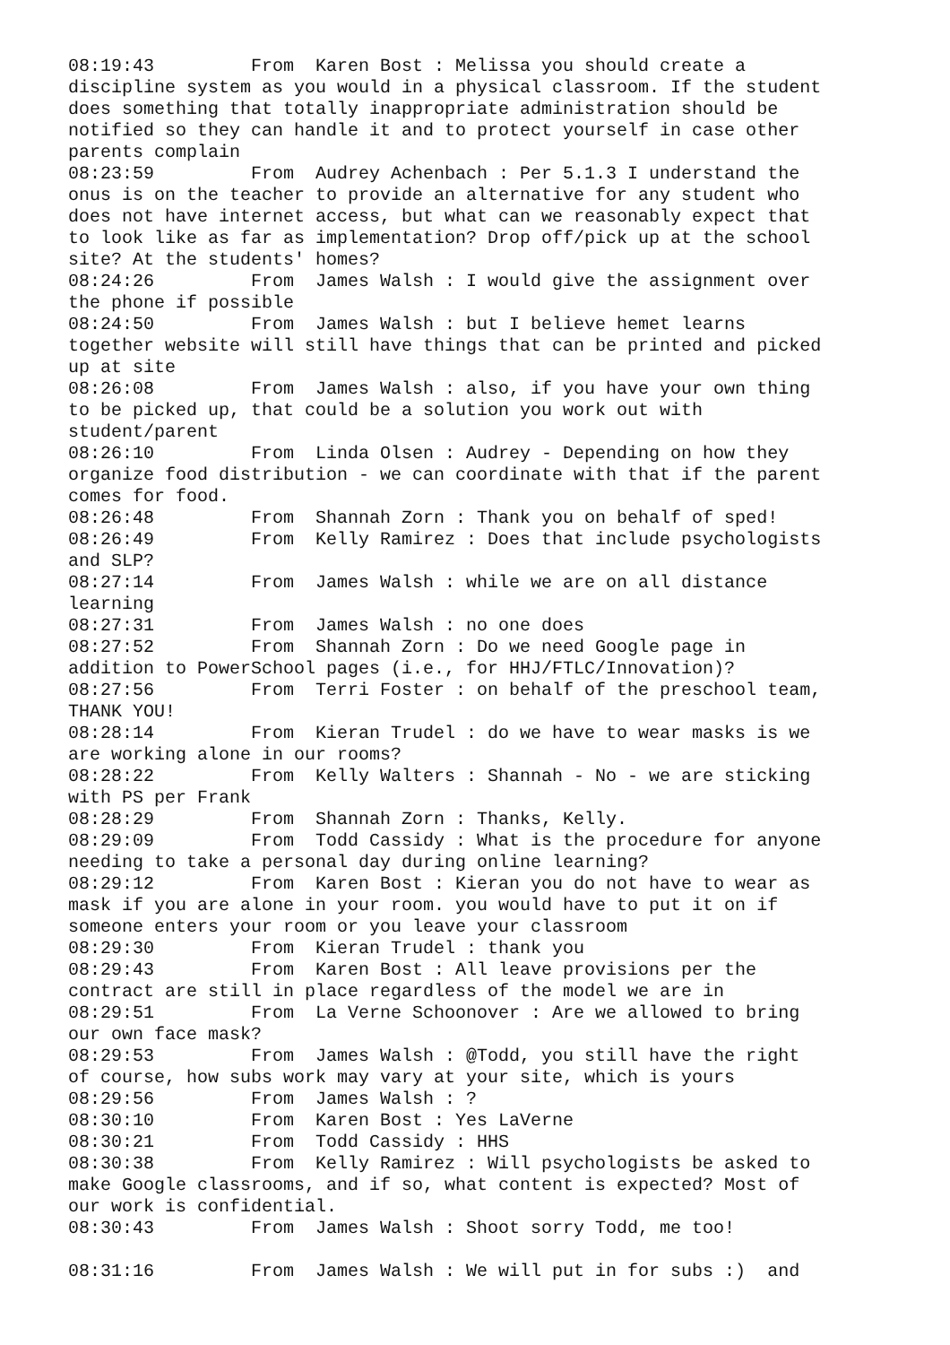08:19:43         From  Karen Bost : Melissa you should create a
discipline system as you would in a physical classroom. If the student
does something that totally inappropriate administration should be
notified so they can handle it and to protect yourself in case other
parents complain
08:23:59         From  Audrey Achenbach : Per 5.1.3 I understand the
onus is on the teacher to provide an alternative for any student who
does not have internet access, but what can we reasonably expect that
to look like as far as implementation? Drop off/pick up at the school
site? At the students' homes?
08:24:26         From  James Walsh : I would give the assignment over
the phone if possible
08:24:50         From  James Walsh : but I believe hemet learns
together website will still have things that can be printed and picked
up at site
08:26:08         From  James Walsh : also, if you have your own thing
to be picked up, that could be a solution you work out with
student/parent
08:26:10         From  Linda Olsen : Audrey - Depending on how they
organize food distribution - we can coordinate with that if the parent
comes for food.
08:26:48         From  Shannah Zorn : Thank you on behalf of sped!
08:26:49         From  Kelly Ramirez : Does that include psychologists
and SLP?
08:27:14         From  James Walsh : while we are on all distance
learning
08:27:31         From  James Walsh : no one does
08:27:52         From  Shannah Zorn : Do we need Google page in
addition to PowerSchool pages (i.e., for HHJ/FTLC/Innovation)?
08:27:56         From  Terri Foster : on behalf of the preschool team,
THANK YOU!
08:28:14         From  Kieran Trudel : do we have to wear masks is we
are working alone in our rooms?
08:28:22         From  Kelly Walters : Shannah - No - we are sticking
with PS per Frank
08:28:29         From  Shannah Zorn : Thanks, Kelly.
08:29:09         From  Todd Cassidy : What is the procedure for anyone
needing to take a personal day during online learning?
08:29:12         From  Karen Bost : Kieran you do not have to wear as
mask if you are alone in your room. you would have to put it on if
someone enters your room or you leave your classroom
08:29:30         From  Kieran Trudel : thank you
08:29:43         From  Karen Bost : All leave provisions per the
contract are still in place regardless of the model we are in
08:29:51         From  La Verne Schoonover : Are we allowed to bring
our own face mask?
08:29:53         From  James Walsh : @Todd, you still have the right
of course, how subs work may vary at your site, which is yours
08:29:56         From  James Walsh : ?
08:30:10         From  Karen Bost : Yes LaVerne
08:30:21         From  Todd Cassidy : HHS
08:30:38         From  Kelly Ramirez : Will psychologists be asked to
make Google classrooms, and if so, what content is expected? Most of
our work is confidential.
08:30:43         From  James Walsh : Shoot sorry Todd, me too!

08:31:16         From  James Walsh : We will put in for subs :)  and